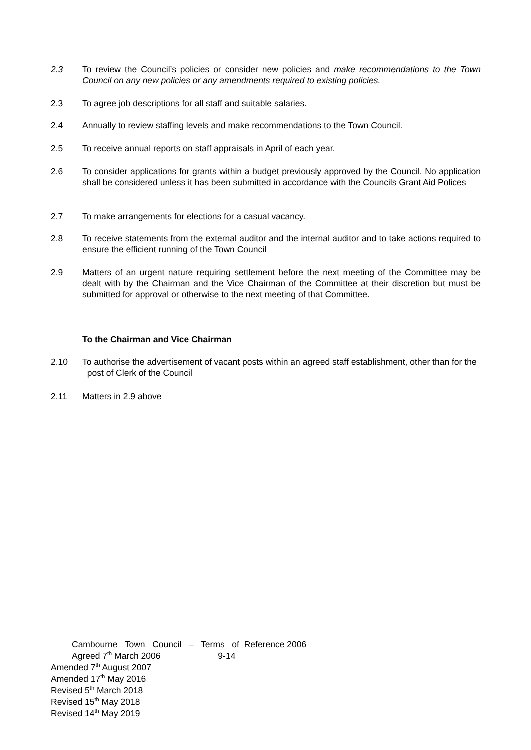2.3 To review the Council’s policies or consider new policies and make recommendations to the Town Council on any new policies or any amendments required to existing policies.
2.3 To agree job descriptions for all staff and suitable salaries.
2.4 Annually to review staffing levels and make recommendations to the Town Council.
2.5 To receive annual reports on staff appraisals in April of each year.
2.6 To consider applications for grants within a budget previously approved by the Council. No application shall be considered unless it has been submitted in accordance with the Councils Grant Aid Polices
2.7 To make arrangements for elections for a casual vacancy.
2.8 To receive statements from the external auditor and the internal auditor and to take actions required to ensure the efficient running of the Town Council
2.9 Matters of an urgent nature requiring settlement before the next meeting of the Committee may be dealt with by the Chairman and the Vice Chairman of the Committee at their discretion but must be submitted for approval or otherwise to the next meeting of that Committee.
To the Chairman and Vice Chairman
2.10 To authorise the advertisement of vacant posts within an agreed staff establishment, other than for the post of Clerk of the Council
2.11 Matters in 2.9 above
Cambourne Town Council – Terms of Reference 2006
Agreed 7<sup>th</sup> March 2006 9-14
Amended 7<sup>th</sup> August 2007
Amended 17<sup>th</sup> May 2016
Revised 5<sup>th</sup> March 2018
Revised 15<sup>th</sup> May 2018
Revised 14<sup>th</sup> May 2019